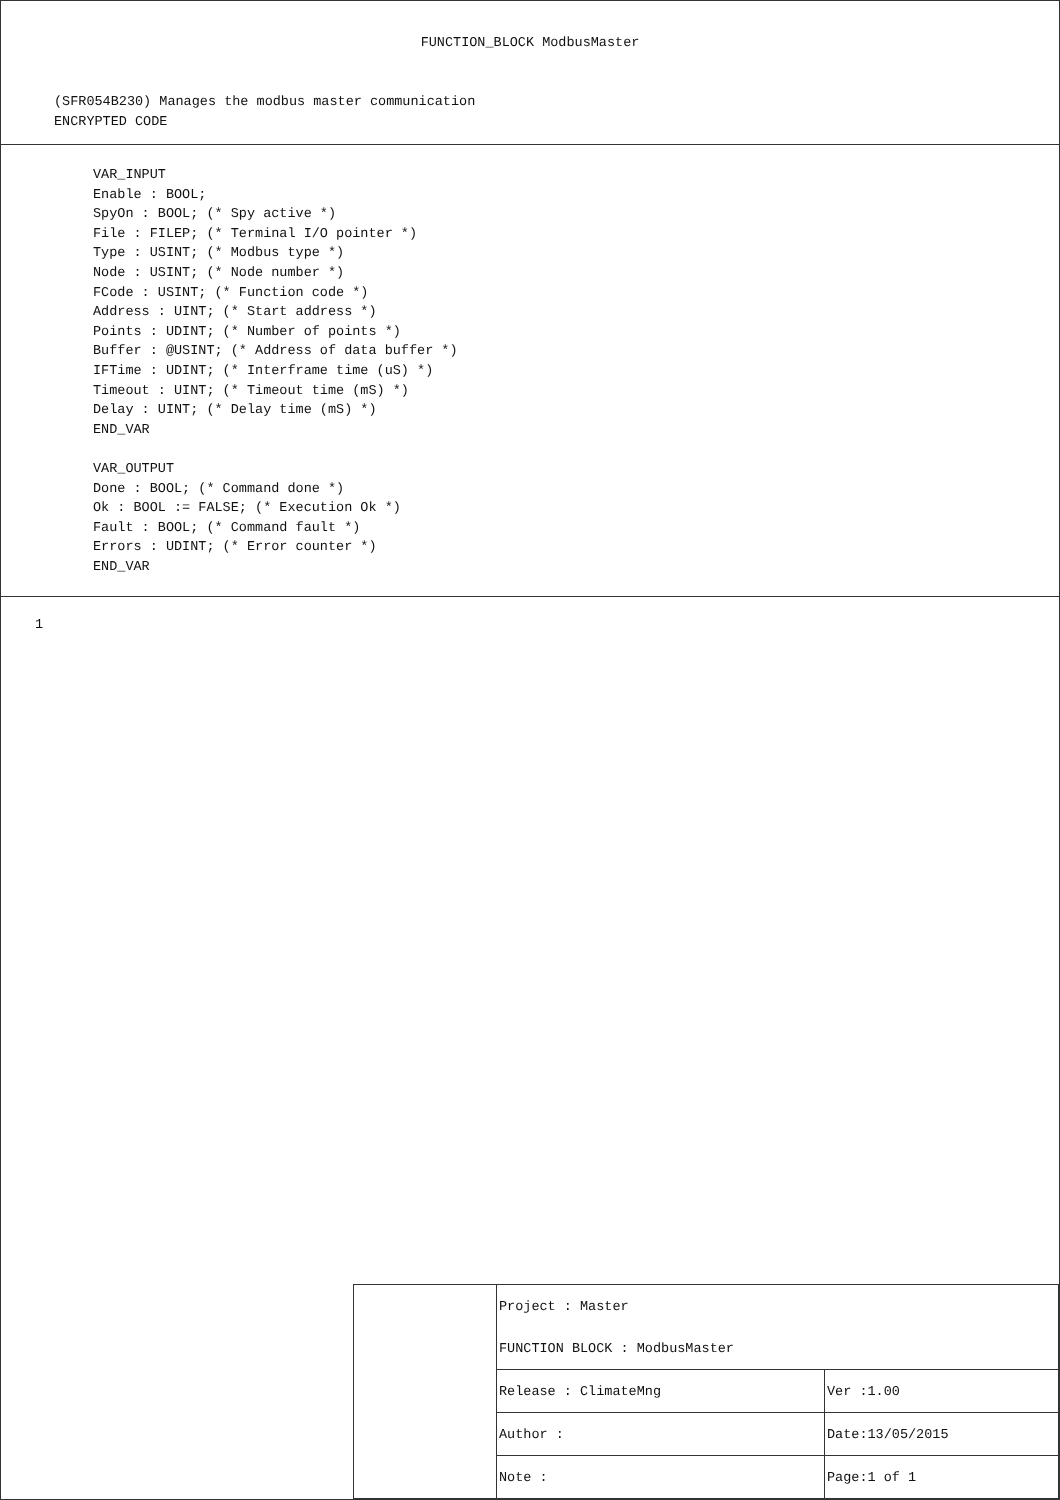FUNCTION_BLOCK ModbusMaster
(SFR054B230) Manages the modbus master communication
ENCRYPTED CODE
VAR_INPUT Enable : BOOL; SpyOn : BOOL; (* Spy active *) File : FILEP; (* Terminal I/O pointer *) Type : USINT; (* Modbus type *) Node : USINT; (* Node number *) FCode : USINT; (* Function code *) Address : UINT; (* Start address *) Points : UDINT; (* Number of points *) Buffer : @USINT; (* Address of data buffer *) IFTime : UDINT; (* Interframe time (uS) *) Timeout : UINT; (* Timeout time (mS) *) Delay : UINT; (* Delay time (mS) *) END_VAR VAR_OUTPUT Done : BOOL; (* Command done *) Ok : BOOL := FALSE; (* Execution Ok *) Fault : BOOL; (* Command fault *) Errors : UDINT; (* Error counter *) END_VAR
1
| | Project : Master | |
| | FUNCTION BLOCK : ModbusMaster | |
| | Release : ClimateMng | Ver :1.00 |
| | Author : | Date:13/05/2015 |
| | Note : | Page:1 of 1 |